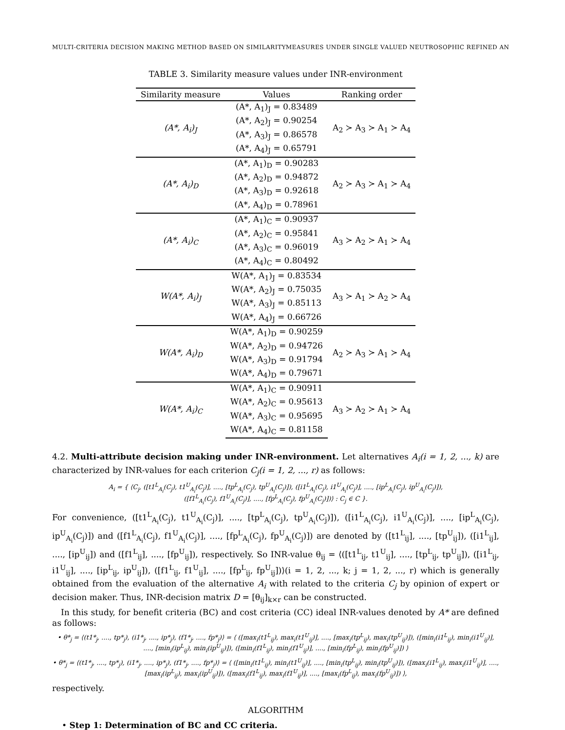MULTI-CRITERIA DECISION MAKING METHOD BASED ON SIMILARITYMEASURES UNDER SINGLE VALUED NEUTROSOPHIC REFINED AN
TABLE 3. Similarity measure values under INR-environment
| Similarity measure | Values | Ranking order |
| --- | --- | --- |
| (A*, A<sub>i</sub>)<sub>J</sub> | (A*, A<sub>1</sub>)<sub>J</sub> = 0.83489 | A<sub>2</sub> ≻ A<sub>3</sub> ≻ A<sub>1</sub> ≻ A<sub>4</sub> |
| | (A*, A<sub>2</sub>)<sub>J</sub> = 0.90254 | |
| | (A*, A<sub>3</sub>)<sub>J</sub> = 0.86578 | |
| | (A*, A<sub>4</sub>)<sub>J</sub> = 0.65791 | |
| (A*, A<sub>i</sub>)<sub>D</sub> | (A*, A<sub>1</sub>)<sub>D</sub> = 0.90283 | A<sub>2</sub> ≻ A<sub>3</sub> ≻ A<sub>1</sub> ≻ A<sub>4</sub> |
| | (A*, A<sub>2</sub>)<sub>D</sub> = 0.94872 | |
| | (A*, A<sub>3</sub>)<sub>D</sub> = 0.92618 | |
| | (A*, A<sub>4</sub>)<sub>D</sub> = 0.78961 | |
| (A*, A<sub>i</sub>)<sub>C</sub> | (A*, A<sub>1</sub>)<sub>C</sub> = 0.90937 | A<sub>3</sub> ≻ A<sub>2</sub> ≻ A<sub>1</sub> ≻ A<sub>4</sub> |
| | (A*, A<sub>2</sub>)<sub>C</sub> = 0.95841 | |
| | (A*, A<sub>3</sub>)<sub>C</sub> = 0.96019 | |
| | (A*, A<sub>4</sub>)<sub>C</sub> = 0.80492 | |
| W(A*, A<sub>i</sub>)<sub>J</sub> | W(A*, A<sub>1</sub>)<sub>J</sub> = 0.83534 | A<sub>3</sub> ≻ A<sub>1</sub> ≻ A<sub>2</sub> ≻ A<sub>4</sub> |
| | W(A*, A<sub>2</sub>)<sub>J</sub> = 0.75035 | |
| | W(A*, A<sub>3</sub>)<sub>J</sub> = 0.85113 | |
| | W(A*, A<sub>4</sub>)<sub>J</sub> = 0.66726 | |
| W(A*, A<sub>i</sub>)<sub>D</sub> | W(A*, A<sub>1</sub>)<sub>D</sub> = 0.90259 | A<sub>2</sub> ≻ A<sub>3</sub> ≻ A<sub>1</sub> ≻ A<sub>4</sub> |
| | W(A*, A<sub>2</sub>)<sub>D</sub> = 0.94726 | |
| | W(A*, A<sub>3</sub>)<sub>D</sub> = 0.91794 | |
| | W(A*, A<sub>4</sub>)<sub>D</sub> = 0.79671 | |
| W(A*, A<sub>i</sub>)<sub>C</sub> | W(A*, A<sub>1</sub>)<sub>C</sub> = 0.90911 | A<sub>3</sub> ≻ A<sub>2</sub> ≻ A<sub>1</sub> ≻ A<sub>4</sub> |
| | W(A*, A<sub>2</sub>)<sub>C</sub> = 0.95613 | |
| | W(A*, A<sub>3</sub>)<sub>C</sub> = 0.95695 | |
| | W(A*, A<sub>4</sub>)<sub>C</sub> = 0.81158 | |
4.2. Multi-attribute decision making under INR-environment. Let alternatives A<sub>i</sub>(i = 1, 2, ..., k) are characterized by INR-values for each criterion C<sub>j</sub>(i = 1, 2, ..., r) as follows:
A<sub>i</sub> = { ⟨C<sub>j</sub>, ([t1<sup>L</sup><sub>A<sub>i</sub></sub>(C<sub>j</sub>), t1<sup>U</sup><sub>A<sub>i</sub></sub>(C<sub>j</sub>)], ...., [tp<sup>L</sup><sub>A<sub>i</sub></sub>(C<sub>j</sub>), tp<sup>U</sup><sub>A<sub>i</sub></sub>(C<sub>j</sub>)]), ([i1<sup>L</sup><sub>A<sub>i</sub></sub>(C<sub>j</sub>), i1<sup>U</sup><sub>A<sub>i</sub></sub>(C<sub>j</sub>)], ...., [ip<sup>L</sup><sub>A<sub>i</sub></sub>(C<sub>j</sub>), ip<sup>U</sup><sub>A<sub>i</sub></sub>(C<sub>j</sub>)]),
([f1<sup>L</sup><sub>A<sub>i</sub></sub>(C<sub>j</sub>), f1<sup>U</sup><sub>A<sub>i</sub></sub>(C<sub>j</sub>)], ...., [fp<sup>L</sup><sub>A<sub>i</sub></sub>(C<sub>j</sub>), fp<sup>U</sup><sub>A<sub>i</sub></sub>(C<sub>j</sub>)])⟩ : C<sub>j</sub> ∈ C }.
For convenience, ([t1<sup>L</sup><sub>A<sub>i</sub></sub>(C<sub>j</sub>), t1<sup>U</sup><sub>A<sub>i</sub></sub>(C<sub>j</sub>)], ...., [tp<sup>L</sup><sub>A<sub>i</sub></sub>(C<sub>j</sub>), tp<sup>U</sup><sub>A<sub>i</sub></sub>(C<sub>j</sub>)]), ([i1<sup>L</sup><sub>A<sub>i</sub></sub>(C<sub>j</sub>), i1<sup>U</sup><sub>A<sub>i</sub></sub>(C<sub>j</sub>)], ...., [ip<sup>L</sup><sub>A<sub>i</sub></sub>(C<sub>j</sub>), ip<sup>U</sup><sub>A<sub>i</sub></sub>(C<sub>j</sub>)]) and ([f1<sup>L</sup><sub>A<sub>i</sub></sub>(C<sub>j</sub>), f1<sup>U</sup><sub>A<sub>i</sub></sub>(C<sub>j</sub>)], ...., [fp<sup>L</sup><sub>A<sub>i</sub></sub>(C<sub>j</sub>), fp<sup>U</sup><sub>A<sub>i</sub></sub>(C<sub>j</sub>)]) are denoted by ([t1<sup>L</sup><sub>ij</sub>], ...., [tp<sup>U</sup><sub>ij</sub>]), ([i1<sup>L</sup><sub>ij</sub>], ...., [ip<sup>U</sup><sub>ij</sub>]) and ([f1<sup>L</sup><sub>ij</sub>], ...., [fp<sup>U</sup><sub>ij</sub>]), respectively. So INR-value θ<sub>ij</sub> = ⟨([t1<sup>L</sup><sub>ij</sub>, t1<sup>U</sup><sub>ij</sub>], ...., [tp<sup>L</sup><sub>ij</sub>, tp<sup>U</sup><sub>ij</sub>]), ([i1<sup>L</sup><sub>ij</sub>, i1<sup>U</sup><sub>ij</sub>], ...., [ip<sup>L</sup><sub>ij</sub>, ip<sup>U</sup><sub>ij</sub>]), ([f1<sup>L</sup><sub>ij</sub>, f1<sup>U</sup><sub>ij</sub>], ...., [fp<sup>L</sup><sub>ij</sub>, fp<sup>U</sup><sub>ij</sub>])⟩(i = 1, 2, ..., k; j = 1, 2, ..., r) which is generally obtained from the evaluation of the alternative A<sub>i</sub> with related to the criteria C<sub>j</sub> by opinion of expert or decision maker. Thus, INR-decision matrix D = [θ<sub>ij</sub>]<sub>k×r</sub> can be constructed.
In this study, for benefit criteria (BC) and cost criteria (CC) ideal INR-values denoted by A* are defined as follows:
• θ*<sub>j</sub> = ⟨(t1*<sub>j</sub>, ...., tp*<sub>j</sub>), (i1*<sub>j</sub>, ...., ip*<sub>j</sub>), (f1*<sub>j</sub>, ...., fp*<sub>j</sub>)⟩ = ⟨ ([max<sub>i</sub>(t1<sup>L</sup><sub>ij</sub>), max<sub>i</sub>(t1<sup>U</sup><sub>ij</sub>)], ...., [max<sub>i</sub>(tp<sup>L</sup><sub>ij</sub>), max<sub>i</sub>(tp<sup>U</sup><sub>ij</sub>)]), ([min<sub>i</sub>(i1<sup>L</sup><sub>ij</sub>), min<sub>i</sub>(i1<sup>U</sup><sub>ij</sub>)], ...., [min<sub>i</sub>(ip<sup>L</sup><sub>ij</sub>), min<sub>i</sub>(ip<sup>U</sup><sub>ij</sub>)]), ([min<sub>i</sub>(f1<sup>L</sup><sub>ij</sub>), min<sub>i</sub>(f1<sup>U</sup><sub>ij</sub>)], ...., [min<sub>i</sub>(fp<sup>L</sup><sub>ij</sub>), min<sub>i</sub>(fp<sup>U</sup><sub>ij</sub>)]) ⟩
• θ*<sub>j</sub> = ⟨(t1*<sub>j</sub>, ...., tp*<sub>j</sub>), (i1*<sub>j</sub>, ...., ip*<sub>j</sub>), (f1*<sub>j</sub>, ...., fp*<sub>j</sub>)⟩ = ⟨ ([min<sub>i</sub>(t1<sup>L</sup><sub>ij</sub>), min<sub>i</sub>(t1<sup>U</sup><sub>ij</sub>)], ...., [min<sub>i</sub>(tp<sup>L</sup><sub>ij</sub>), min<sub>i</sub>(tp<sup>U</sup><sub>ij</sub>)]), ([max<sub>i</sub>(i1<sup>L</sup><sub>ij</sub>), max<sub>i</sub>(i1<sup>U</sup><sub>ij</sub>)], ...., [max<sub>i</sub>(ip<sup>L</sup><sub>ij</sub>), max<sub>i</sub>(ip<sup>U</sup><sub>ij</sub>)]), ([max<sub>i</sub>(f1<sup>L</sup><sub>ij</sub>), max<sub>i</sub>(f1<sup>U</sup><sub>ij</sub>)], ...., [max<sub>i</sub>(fp<sup>L</sup><sub>ij</sub>), max<sub>i</sub>(fp<sup>U</sup><sub>ij</sub>)]) ⟩,
respectively.
ALGORITHM
• Step 1: Determination of BC and CC criteria.